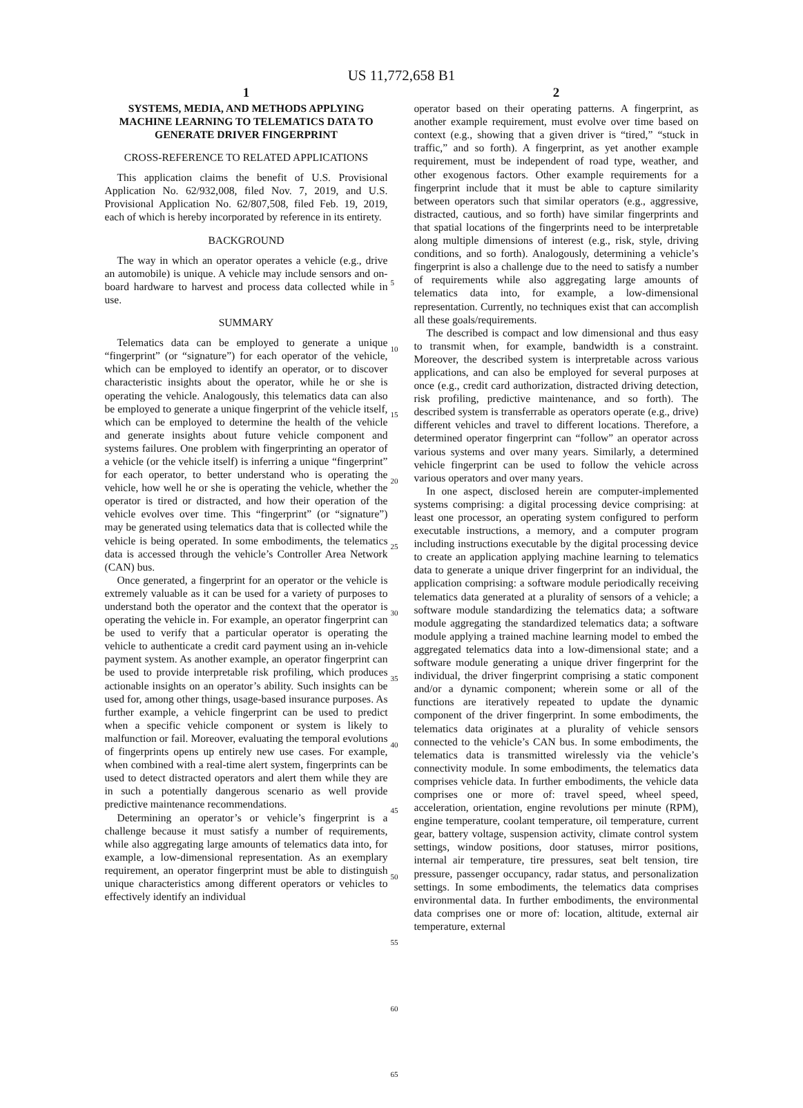US 11,772,658 B1
1
SYSTEMS, MEDIA, AND METHODS APPLYING MACHINE LEARNING TO TELEMATICS DATA TO GENERATE DRIVER FINGERPRINT
CROSS-REFERENCE TO RELATED APPLICATIONS
This application claims the benefit of U.S. Provisional Application No. 62/932,008, filed Nov. 7, 2019, and U.S. Provisional Application No. 62/807,508, filed Feb. 19, 2019, each of which is hereby incorporated by reference in its entirety.
BACKGROUND
The way in which an operator operates a vehicle (e.g., drive an automobile) is unique. A vehicle may include sensors and on-board hardware to harvest and process data collected while in use.
SUMMARY
Telematics data can be employed to generate a unique “fingerprint” (or “signature”) for each operator of the vehicle, which can be employed to identify an operator, or to discover characteristic insights about the operator, while he or she is operating the vehicle. Analogously, this telematics data can also be employed to generate a unique fingerprint of the vehicle itself, which can be employed to determine the health of the vehicle and generate insights about future vehicle component and systems failures. One problem with fingerprinting an operator of a vehicle (or the vehicle itself) is inferring a unique “fingerprint” for each operator, to better understand who is operating the vehicle, how well he or she is operating the vehicle, whether the operator is tired or distracted, and how their operation of the vehicle evolves over time. This “fingerprint” (or “signature”) may be generated using telematics data that is collected while the vehicle is being operated. In some embodiments, the telematics data is accessed through the vehicle’s Controller Area Network (CAN) bus.
Once generated, a fingerprint for an operator or the vehicle is extremely valuable as it can be used for a variety of purposes to understand both the operator and the context that the operator is operating the vehicle in. For example, an operator fingerprint can be used to verify that a particular operator is operating the vehicle to authenticate a credit card payment using an in-vehicle payment system. As another example, an operator fingerprint can be used to provide interpretable risk profiling, which produces actionable insights on an operator’s ability. Such insights can be used for, among other things, usage-based insurance purposes. As further example, a vehicle fingerprint can be used to predict when a specific vehicle component or system is likely to malfunction or fail. Moreover, evaluating the temporal evolutions of fingerprints opens up entirely new use cases. For example, when combined with a real-time alert system, fingerprints can be used to detect distracted operators and alert them while they are in such a potentially dangerous scenario as well provide predictive maintenance recommendations.
Determining an operator’s or vehicle’s fingerprint is a challenge because it must satisfy a number of requirements, while also aggregating large amounts of telematics data into, for example, a low-dimensional representation. As an exemplary requirement, an operator fingerprint must be able to distinguish unique characteristics among different operators or vehicles to effectively identify an individual
5
10
15
20
25
30
35
40
45
50
55
60
65
2
operator based on their operating patterns. A fingerprint, as another example requirement, must evolve over time based on context (e.g., showing that a given driver is “tired,” “stuck in traffic,” and so forth). A fingerprint, as yet another example requirement, must be independent of road type, weather, and other exogenous factors. Other example requirements for a fingerprint include that it must be able to capture similarity between operators such that similar operators (e.g., aggressive, distracted, cautious, and so forth) have similar fingerprints and that spatial locations of the fingerprints need to be interpretable along multiple dimensions of interest (e.g., risk, style, driving conditions, and so forth). Analogously, determining a vehicle’s fingerprint is also a challenge due to the need to satisfy a number of requirements while also aggregating large amounts of telematics data into, for example, a low-dimensional representation. Currently, no techniques exist that can accomplish all these goals/requirements.
The described is compact and low dimensional and thus easy to transmit when, for example, bandwidth is a constraint. Moreover, the described system is interpretable across various applications, and can also be employed for several purposes at once (e.g., credit card authorization, distracted driving detection, risk profiling, predictive maintenance, and so forth). The described system is transferrable as operators operate (e.g., drive) different vehicles and travel to different locations. Therefore, a determined operator fingerprint can “follow” an operator across various systems and over many years. Similarly, a determined vehicle fingerprint can be used to follow the vehicle across various operators and over many years.
In one aspect, disclosed herein are computer-implemented systems comprising: a digital processing device comprising: at least one processor, an operating system configured to perform executable instructions, a memory, and a computer program including instructions executable by the digital processing device to create an application applying machine learning to telematics data to generate a unique driver fingerprint for an individual, the application comprising: a software module periodically receiving telematics data generated at a plurality of sensors of a vehicle; a software module standardizing the telematics data; a software module aggregating the standardized telematics data; a software module applying a trained machine learning model to embed the aggregated telematics data into a low-dimensional state; and a software module generating a unique driver fingerprint for the individual, the driver fingerprint comprising a static component and/or a dynamic component; wherein some or all of the functions are iteratively repeated to update the dynamic component of the driver fingerprint. In some embodiments, the telematics data originates at a plurality of vehicle sensors connected to the vehicle’s CAN bus. In some embodiments, the telematics data is transmitted wirelessly via the vehicle’s connectivity module. In some embodiments, the telematics data comprises vehicle data. In further embodiments, the vehicle data comprises one or more of: travel speed, wheel speed, acceleration, orientation, engine revolutions per minute (RPM), engine temperature, coolant temperature, oil temperature, current gear, battery voltage, suspension activity, climate control system settings, window positions, door statuses, mirror positions, internal air temperature, tire pressures, seat belt tension, tire pressure, passenger occupancy, radar status, and personalization settings. In some embodiments, the telematics data comprises environmental data. In further embodiments, the environmental data comprises one or more of: location, altitude, external air temperature, external